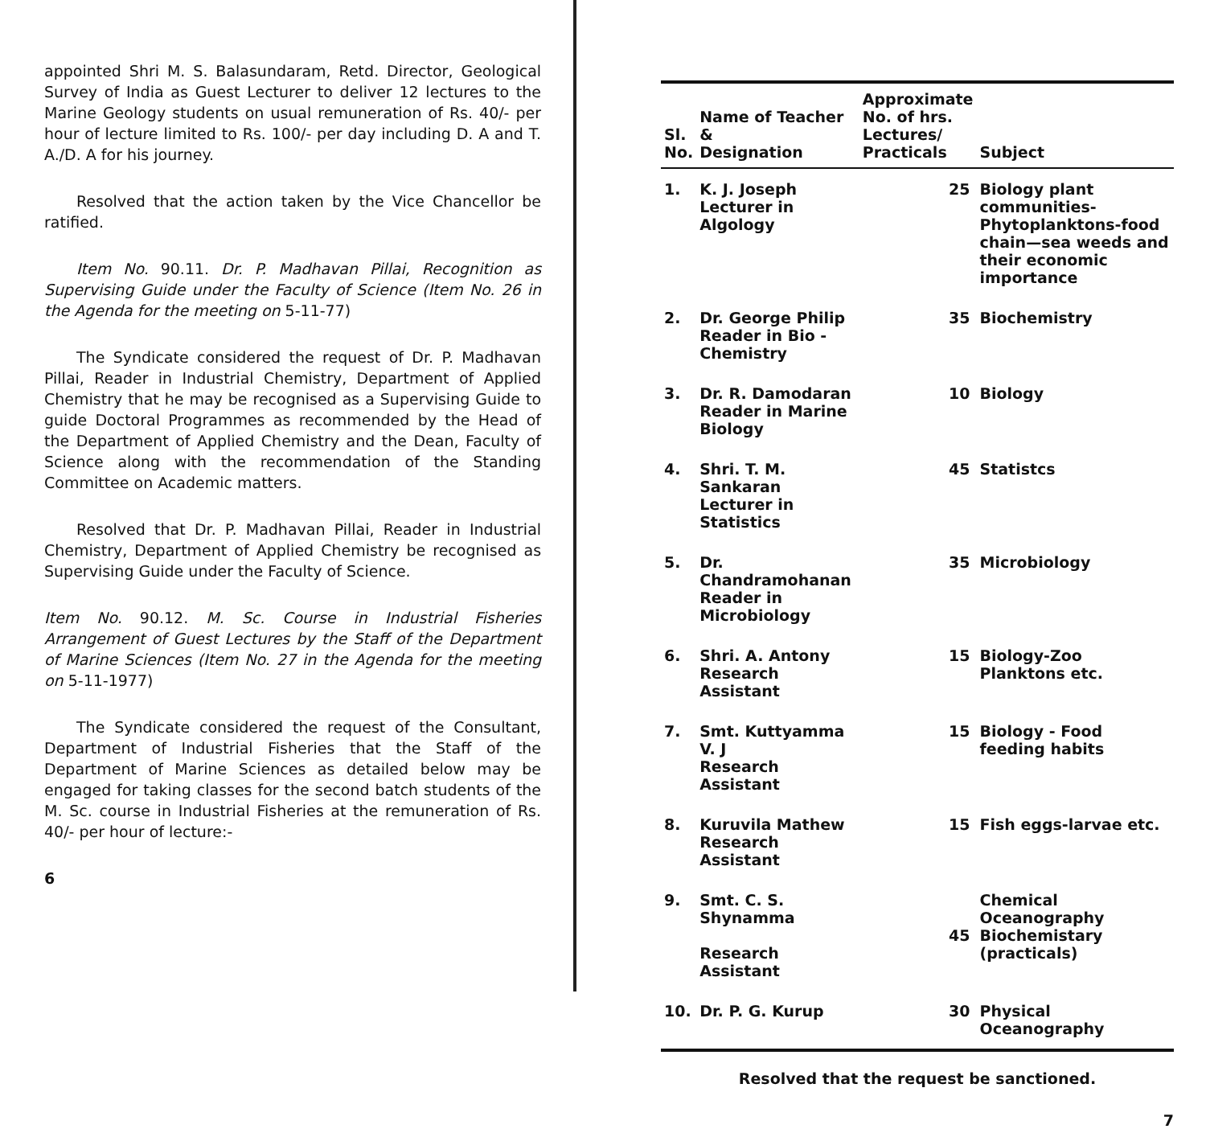appointed Shri M. S. Balasundaram, Retd. Director, Geological Survey of India as Guest Lecturer to deliver 12 lectures to the Marine Geology students on usual remuneration of Rs. 40/- per hour of lecture limited to Rs. 100/- per day including D. A and T. A./D. A for his journey.
Resolved that the action taken by the Vice Chancellor be ratified.
Item No. 90.11. Dr. P. Madhavan Pillai, Recognition as Supervising Guide under the Faculty of Science (Item No. 26 in the Agenda for the meeting on 5-11-77)
The Syndicate considered the request of Dr. P. Madhavan Pillai, Reader in Industrial Chemistry, Department of Applied Chemistry that he may be recognised as a Supervising Guide to guide Doctoral Programmes as recommended by the Head of the Department of Applied Chemistry and the Dean, Faculty of Science along with the recommendation of the Standing Committee on Academic matters.
Resolved that Dr. P. Madhavan Pillai, Reader in Industrial Chemistry, Department of Applied Chemistry be recognised as Supervising Guide under the Faculty of Science.
Item No. 90.12. M. Sc. Course in Industrial Fisheries Arrangement of Guest Lectures by the Staff of the Department of Marine Sciences (Item No. 27 in the Agenda for the meeting on 5-11-1977)
The Syndicate considered the request of the Consultant, Department of Industrial Fisheries that the Staff of the Department of Marine Sciences as detailed below may be engaged for taking classes for the second batch students of the M. Sc. course in Industrial Fisheries at the remuneration of Rs. 40/- per hour of lecture:-
6
| Sl. No. | Name of Teacher & Designation | Approximate No. of hrs. Lectures/ Practicals | Subject |
| --- | --- | --- | --- |
| 1. | K. J. Joseph Lecturer in Algology | 25 | Biology plant communities-Phytoplanktons-food chain—sea weeds and their economic importance |
| 2. | Dr. George Philip Reader in Bio - Chemistry | 35 | Biochemistry |
| 3. | Dr. R. Damodaran Reader in Marine Biology | 10 | Biology |
| 4. | Shri. T. M. Sankaran Lecturer in Statistics | 45 | Statistcs |
| 5. | Dr. Chandramohanan Reader in Microbiology | 35 | Microbiology |
| 6. | Shri. A. Antony Research Assistant | 15 | Biology-Zoo Planktons etc. |
| 7. | Smt. Kuttyamma V. J Research Assistant | 15 | Biology - Food feeding habits |
| 8. | Kuruvila Mathew Research Assistant | 15 | Fish eggs-larvae etc. |
| 9. | Smt. C. S. Shynamma Research Assistant | 45 | Chemical Oceanography Biochemistary (practicals) |
| 10. | Dr. P. G. Kurup | 30 | Physical Oceanography |
Resolved that the request be sanctioned.
7